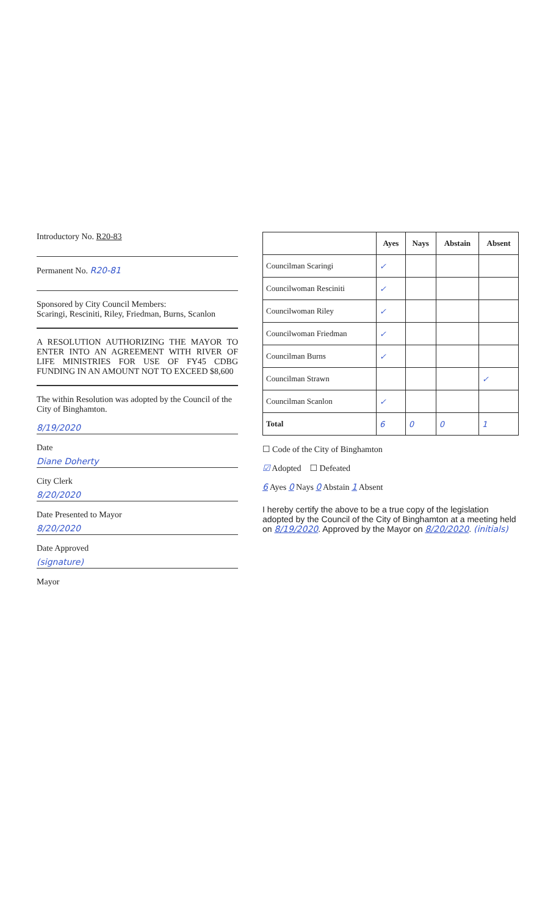Introductory No. R20-83
Permanent No. R20-81
Sponsored by City Council Members:
Scaringi, Resciniti, Riley, Friedman, Burns, Scanlon
A RESOLUTION AUTHORIZING THE MAYOR TO ENTER INTO AN AGREEMENT WITH RIVER OF LIFE MINISTRIES FOR USE OF FY45 CDBG FUNDING IN AN AMOUNT NOT TO EXCEED $8,600
The within Resolution was adopted by the Council of the City of Binghamton.
8/19/2020
Date
Diane Doherty
City Clerk
8/20/2020
Date Presented to Mayor
8/20/2020
Date Approved
(signature)
Mayor
| | Ayes | Nays | Abstain | Absent |
| --- | --- | --- | --- | --- |
| Councilman Scaringi | ✓ | | | |
| Councilwoman Resciniti | ✓ | | | |
| Councilwoman Riley | ✓ | | | |
| Councilwoman Friedman | ✓ | | | |
| Councilman Burns | ✓ | | | |
| Councilman Strawn | | | | ✓ |
| Councilman Scanlon | ✓ | | | |
| Total | 6 | 0 | 0 | 1 |
☐ Code of the City of Binghamton
☑ Adopted ☐ Defeated
6 Ayes 0 Nays 0 Abstain 1 Absent
I hereby certify the above to be a true copy of the legislation adopted by the Council of the City of Binghamton at a meeting held on 8/19/2020. Approved by the Mayor on 8/20/2020. (initials)